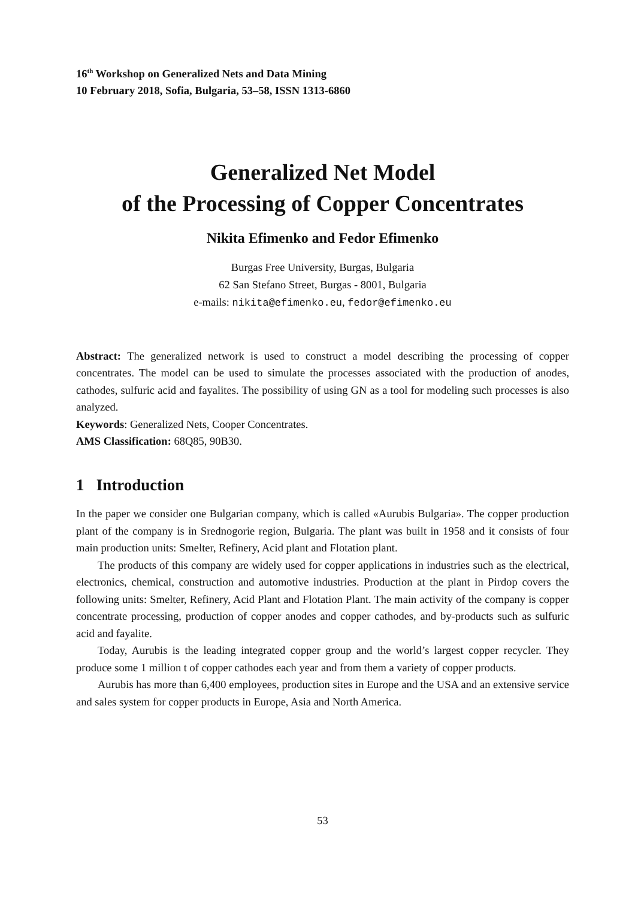16<sup>th</sup> Workshop on Generalized Nets and Data Mining
10 February 2018, Sofia, Bulgaria, 53–58, ISSN 1313-6860
Generalized Net Model
of the Processing of Copper Concentrates
Nikita Efimenko and Fedor Efimenko
Burgas Free University, Burgas, Bulgaria
62 San Stefano Street, Burgas - 8001, Bulgaria
e-mails: nikita@efimenko.eu, fedor@efimenko.eu
Abstract: The generalized network is used to construct a model describing the processing of copper concentrates. The model can be used to simulate the processes associated with the production of anodes, cathodes, sulfuric acid and fayalites. The possibility of using GN as a tool for modeling such processes is also analyzed.
Keywords: Generalized Nets, Cooper Concentrates.
AMS Classification: 68Q85, 90B30.
1 Introduction
In the paper we consider one Bulgarian company, which is called «Aurubis Bulgaria». The copper production plant of the company is in Srednogorie region, Bulgaria. The plant was built in 1958 and it consists of four main production units: Smelter, Refinery, Acid plant and Flotation plant.
The products of this company are widely used for copper applications in industries such as the electrical, electronics, chemical, construction and automotive industries. Production at the plant in Pirdop covers the following units: Smelter, Refinery, Acid Plant and Flotation Plant. The main activity of the company is copper concentrate processing, production of copper anodes and copper cathodes, and by-products such as sulfuric acid and fayalite.
Today, Aurubis is the leading integrated copper group and the world’s largest copper recycler. They produce some 1 million t of copper cathodes each year and from them a variety of copper products.
Aurubis has more than 6,400 employees, production sites in Europe and the USA and an extensive service and sales system for copper products in Europe, Asia and North America.
53